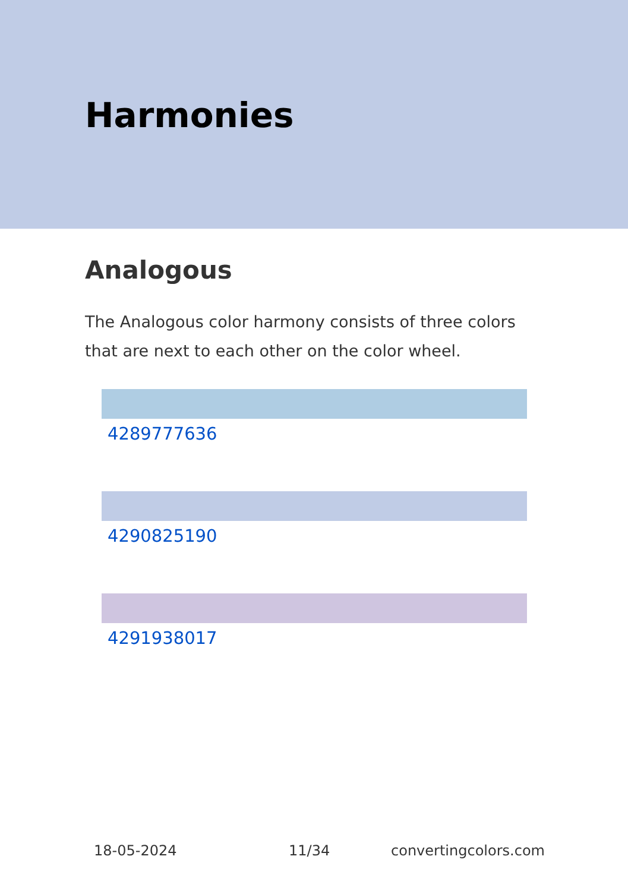Harmonies
Analogous
The Analogous color harmony consists of three colors that are next to each other on the color wheel.
4289777636
4290825190
4291938017
18-05-2024 11/34 convertingcolors.com